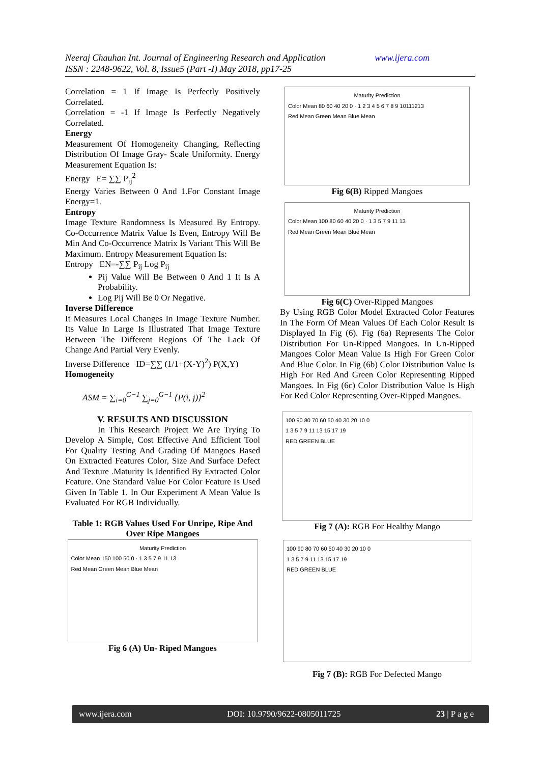Neeraj Chauhan Int. Journal of Engineering Research and Application www.ijera.com
ISSN : 2248-9622, Vol. 8, Issue5 (Part -I) May 2018, pp17-25
Correlation = 1 If Image Is Perfectly Positively Correlated.
Correlation = -1 If Image Is Perfectly Negatively Correlated.
Energy
Measurement Of Homogeneity Changing, Reflecting Distribution Of Image Gray- Scale Uniformity. Energy Measurement Equation Is:
Energy E= ∑∑ P<sub>ij</sub><sup>2</sup>
Energy Varies Between 0 And 1.For Constant Image Energy=1.
Entropy
Image Texture Randomness Is Measured By Entropy. Co-Occurrence Matrix Value Is Even, Entropy Will Be Min And Co-Occurrence Matrix Is Variant This Will Be Maximum. Entropy Measurement Equation Is:
Entropy EN=-∑∑ P<sub>ij</sub> Log P<sub>ij</sub>
Pij Value Will Be Between 0 And 1 It Is A Probability.
Log Pij Will Be 0 Or Negative.
Inverse Difference
It Measures Local Changes In Image Texture Number. Its Value In Large Is Illustrated That Image Texture Between The Different Regions Of The Lack Of Change And Partial Very Evenly.
Inverse Difference ID=∑∑ (1/1+(X-Y)<sup>2</sup>) P(X,Y)
Homogeneity
ASM = ∑<sub>i=0</sub><sup>G−1</sup> ∑<sub>j=0</sub><sup>G−1</sup> {P(i, j)}<sup>2</sup>
V. RESULTS AND DISCUSSION
In This Research Project We Are Trying To Develop A Simple, Cost Effective And Efficient Tool For Quality Testing And Grading Of Mangoes Based On Extracted Features Color, Size And Surface Defect And Texture .Maturity Is Identified By Extracted Color Feature. One Standard Value For Color Feature Is Used Given In Table 1. In Our Experiment A Mean Value Is Evaluated For RGB Individually.
Table 1: RGB Values Used For Unripe, Ripe And Over Ripe Mangoes
Maturity Prediction
Color Mean 150 100 50 0 · 1 3 5 7 9 11 13
Red Mean Green Mean Blue Mean
Fig 6 (A) Un- Riped Mangoes
Maturity Prediction
Color Mean 80 60 40 20 0 · 1 2 3 4 5 6 7 8 9 10111213
Red Mean Green Mean Blue Mean
Fig 6(B) Ripped Mangoes
Maturity Prediction
Color Mean 100 80 60 40 20 0 · 1 3 5 7 9 11 13
Red Mean Green Mean Blue Mean
Fig 6(C) Over-Ripped Mangoes
By Using RGB Color Model Extracted Color Features In The Form Of Mean Values Of Each Color Result Is Displayed In Fig (6). Fig (6a) Represents The Color Distribution For Un-Ripped Mangoes. In Un-Ripped Mangoes Color Mean Value Is High For Green Color And Blue Color. In Fig (6b) Color Distribution Value Is High For Red And Green Color Representing Ripped Mangoes. In Fig (6c) Color Distribution Value Is High For Red Color Representing Over-Ripped Mangoes.
100 90 80 70 60 50 40 30 20 10 0
1 3 5 7 9 11 13 15 17 19
RED GREEN BLUE
Fig 7 (A): RGB For Healthy Mango
100 90 80 70 60 50 40 30 20 10 0
1 3 5 7 9 11 13 15 17 19
RED GREEN BLUE
Fig 7 (B): RGB For Defected Mango
www.ijera.com DOI: 10.9790/9622-0805011725 23 | P a g e